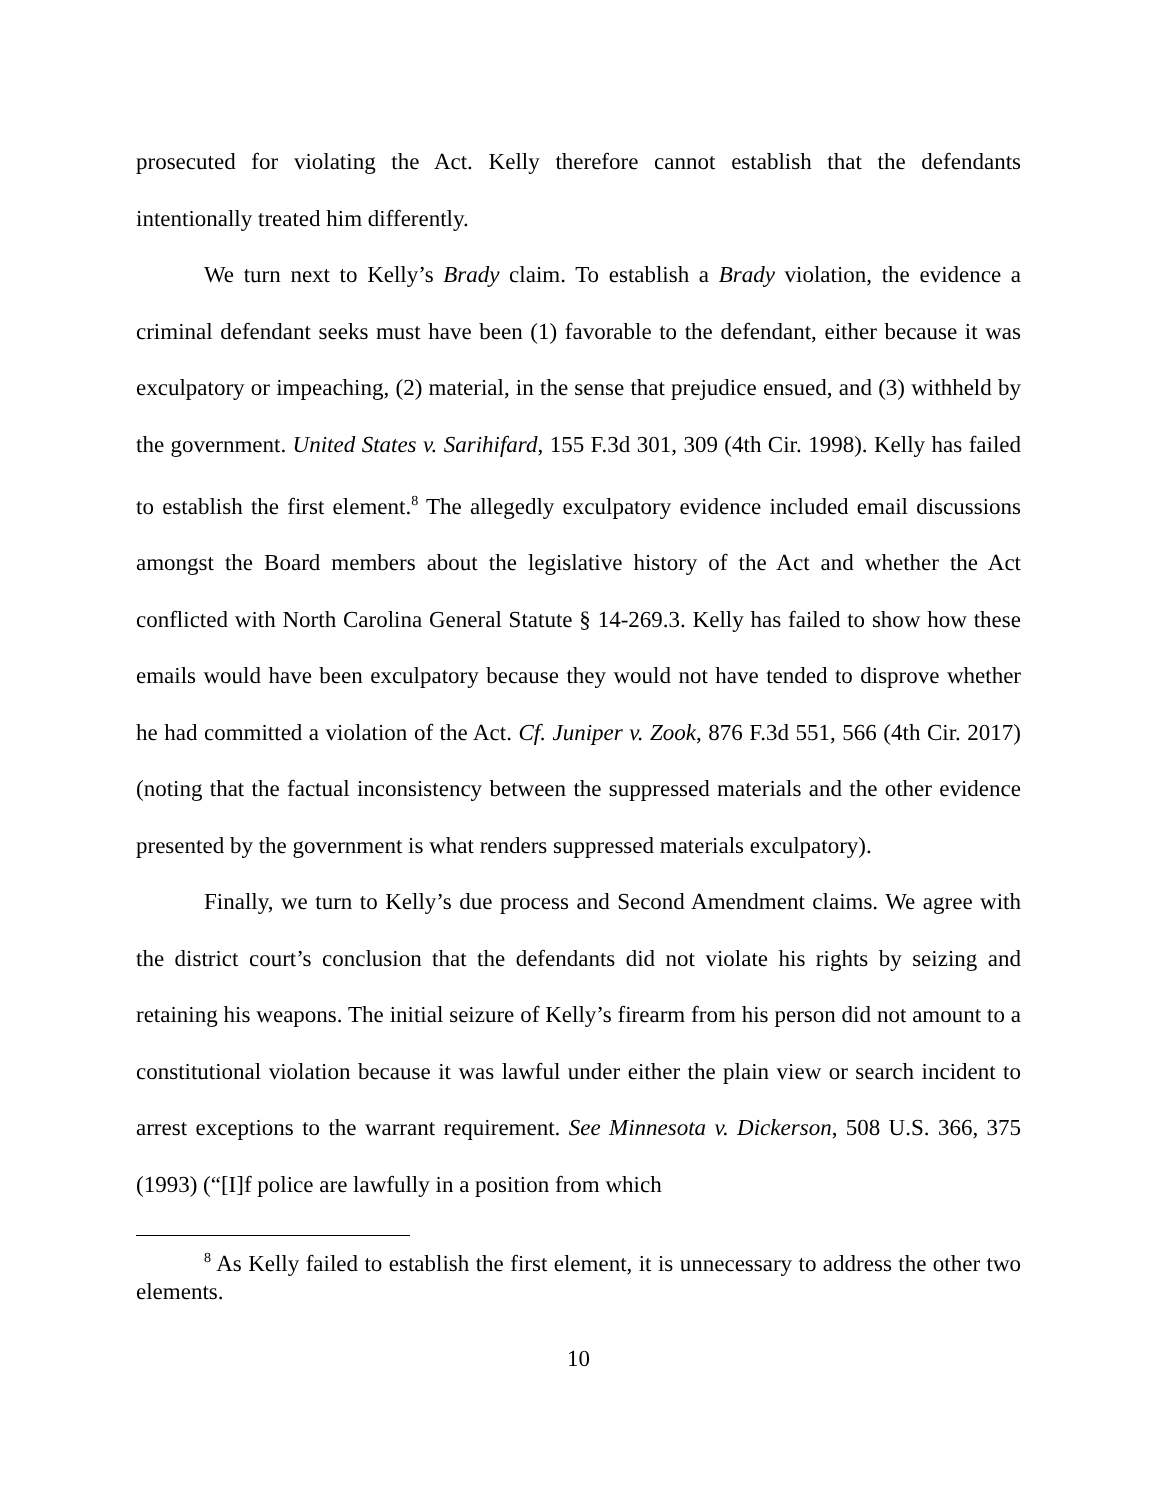prosecuted for violating the Act. Kelly therefore cannot establish that the defendants intentionally treated him differently.
We turn next to Kelly’s Brady claim. To establish a Brady violation, the evidence a criminal defendant seeks must have been (1) favorable to the defendant, either because it was exculpatory or impeaching, (2) material, in the sense that prejudice ensued, and (3) withheld by the government. United States v. Sarihifard, 155 F.3d 301, 309 (4th Cir. 1998). Kelly has failed to establish the first element.<sup>8</sup> The allegedly exculpatory evidence included email discussions amongst the Board members about the legislative history of the Act and whether the Act conflicted with North Carolina General Statute § 14-269.3. Kelly has failed to show how these emails would have been exculpatory because they would not have tended to disprove whether he had committed a violation of the Act. Cf. Juniper v. Zook, 876 F.3d 551, 566 (4th Cir. 2017) (noting that the factual inconsistency between the suppressed materials and the other evidence presented by the government is what renders suppressed materials exculpatory).
Finally, we turn to Kelly’s due process and Second Amendment claims. We agree with the district court’s conclusion that the defendants did not violate his rights by seizing and retaining his weapons. The initial seizure of Kelly’s firearm from his person did not amount to a constitutional violation because it was lawful under either the plain view or search incident to arrest exceptions to the warrant requirement. See Minnesota v. Dickerson, 508 U.S. 366, 375 (1993) (“[I]f police are lawfully in a position from which
<sup>8</sup> As Kelly failed to establish the first element, it is unnecessary to address the other two elements.
10